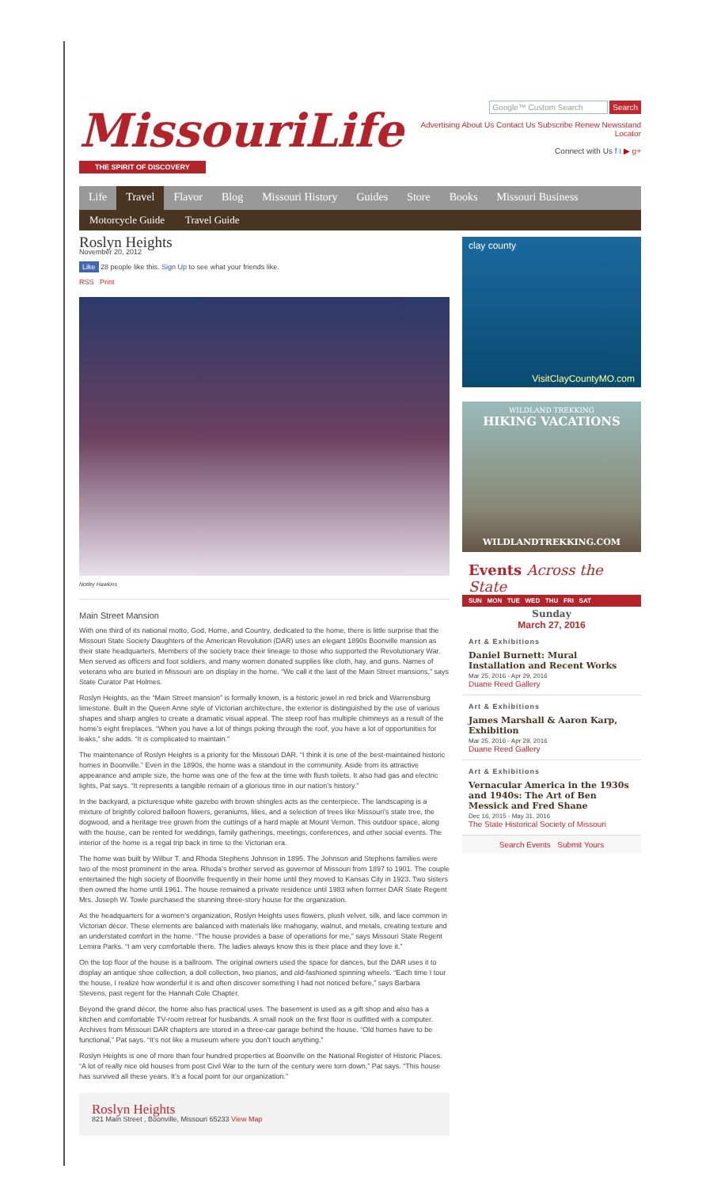MissouriLife
THE SPIRIT OF DISCOVERY
Google™ Custom Search Search
Advertising About Us Contact Us Subscribe Renew Newsstand Locator
Connect with Us f t ▶ g+
Life Travel Flavor Blog Missouri History Guides Store Books Missouri Business
Motorcycle Guide Travel Guide
Roslyn Heights
November 20, 2012
Like 28 people like this. Sign Up to see what your friends like.
RSS Print
Notley Hawkins
Main Street Mansion
With one third of its national motto, God, Home, and Country, dedicated to the home, there is little surprise that the Missouri State Society Daughters of the American Revolution (DAR) uses an elegant 1890s Boonville mansion as their state headquarters. Members of the society trace their lineage to those who supported the Revolutionary War. Men served as officers and foot soldiers, and many women donated supplies like cloth, hay, and guns. Names of veterans who are buried in Missouri are on display in the home. “We call it the last of the Main Street mansions,” says State Curator Pat Holmes.
Roslyn Heights, as the “Main Street mansion” is formally known, is a historic jewel in red brick and Warrensburg limestone. Built in the Queen Anne style of Victorian architecture, the exterior is distinguished by the use of various shapes and sharp angles to create a dramatic visual appeal. The steep roof has multiple chimneys as a result of the home’s eight fireplaces. “When you have a lot of things poking through the roof, you have a lot of opportunities for leaks,” she adds. “It is complicated to maintain.”
The maintenance of Roslyn Heights is a priority for the Missouri DAR. “I think it is one of the best-maintained historic homes in Boonville.” Even in the 1890s, the home was a standout in the community. Aside from its attractive appearance and ample size, the home was one of the few at the time with flush toilets. It also had gas and electric lights, Pat says. “It represents a tangible remain of a glorious time in our nation’s history.”
In the backyard, a picturesque white gazebo with brown shingles acts as the centerpiece. The landscaping is a mixture of brightly colored balloon flowers, geraniums, lilies, and a selection of trees like Missouri’s state tree, the dogwood, and a heritage tree grown from the cuttings of a hard maple at Mount Vernon. This outdoor space, along with the house, can be rented for weddings, family gatherings, meetings, conferences, and other social events. The interior of the home is a regal trip back in time to the Victorian era.
The home was built by Wilbur T. and Rhoda Stephens Johnson in 1895. The Johnson and Stephens families were two of the most prominent in the area. Rhoda’s brother served as governor of Missouri from 1897 to 1901. The couple entertained the high society of Boonville frequently in their home until they moved to Kansas City in 1923. Two sisters then owned the home until 1961. The house remained a private residence until 1983 when former DAR State Regent Mrs. Joseph W. Towle purchased the stunning three-story house for the organization.
As the headquarters for a women’s organization, Roslyn Heights uses flowers, plush velvet, silk, and lace common in Victorian décor. These elements are balanced with materials like mahogany, walnut, and metals, creating texture and an understated comfort in the home. “The house provides a base of operations for me,” says Missouri State Regent Lemira Parks. “I am very comfortable there. The ladies always know this is their place and they love it.”
On the top floor of the house is a ballroom. The original owners used the space for dances, but the DAR uses it to display an antique shoe collection, a doll collection, two pianos, and old-fashioned spinning wheels. “Each time I tour the house, I realize how wonderful it is and often discover something I had not noticed before,” says Barbara Stevens, past regent for the Hannah Cole Chapter.
Beyond the grand décor, the home also has practical uses. The basement is used as a gift shop and also has a kitchen and comfortable TV-room retreat for husbands. A small nook on the first floor is outfitted with a computer. Archives from Missouri DAR chapters are stored in a three-car garage behind the house. “Old homes have to be functional,” Pat says. “It’s not like a museum where you don’t touch anything.”
Roslyn Heights is one of more than four hundred properties at Boonville on the National Register of Historic Places. “A lot of really nice old houses from post Civil War to the turn of the century were torn down,” Pat says. “This house has survived all these years. It’s a focal point for our organization.”
Roslyn Heights
821 Main Street , Boonville, Missouri 65233 View Map
clay county
VisitClayCountyMO.com
WILDLAND TREKKING
HIKING VACATIONS
WILDLANDTREKKING.COM
Events Across the State
SUN MON TUE WED THU FRI SAT
Sunday
March 27, 2016
Art & Exhibitions
Daniel Burnett: Mural Installation and Recent Works
Mar 25, 2016 - Apr 29, 2016
Duane Reed Gallery
Art & Exhibitions
James Marshall & Aaron Karp, Exhibition
Mar 25, 2016 - Apr 29, 2016
Duane Reed Gallery
Art & Exhibitions
Vernacular America in the 1930s and 1940s: The Art of Ben Messick and Fred Shane
Dec 16, 2015 - May 31, 2016
The State Historical Society of Missouri
Search Events Submit Yours